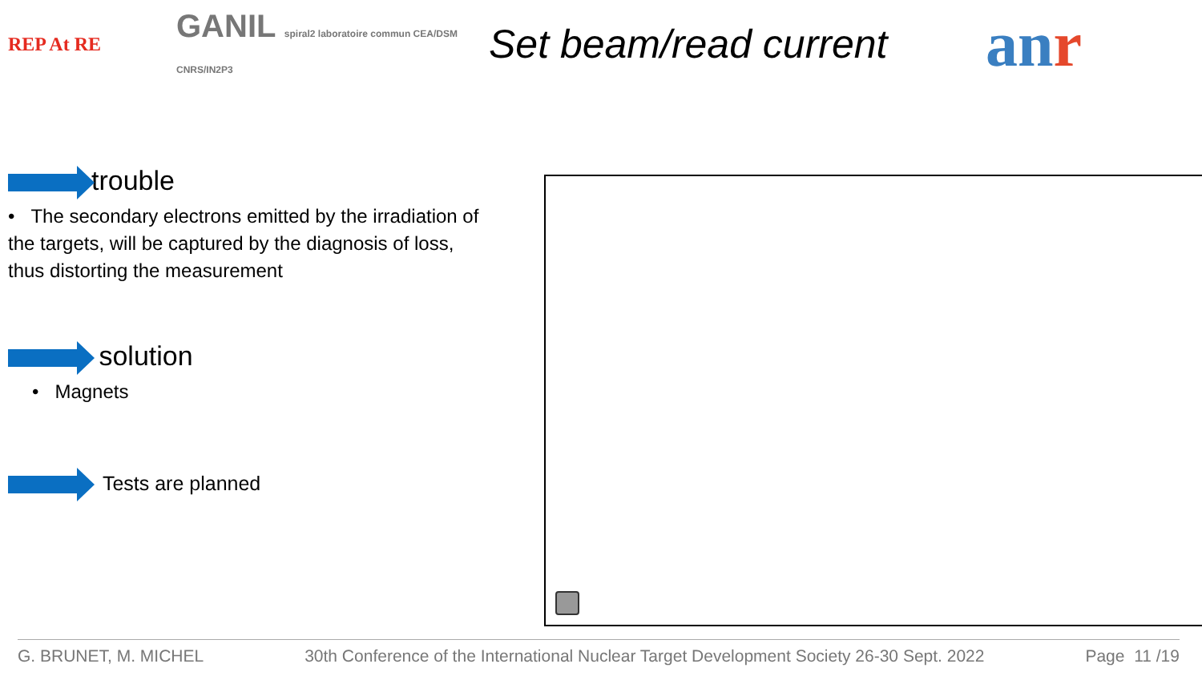REP At RE
GANIL spiral2 laboratoire commun CEA/DSM CNRS/IN2P3
Set beam/read current
anr
trouble
• The secondary electrons emitted by the irradiation of the targets, will be captured by the diagnosis of loss, thus distorting the measurement
solution
• Magnets
Tests are planned
G. BRUNET, M. MICHEL 30th Conference of the International Nuclear Target Development Society 26-30 Sept. 2022 Page 11 /19